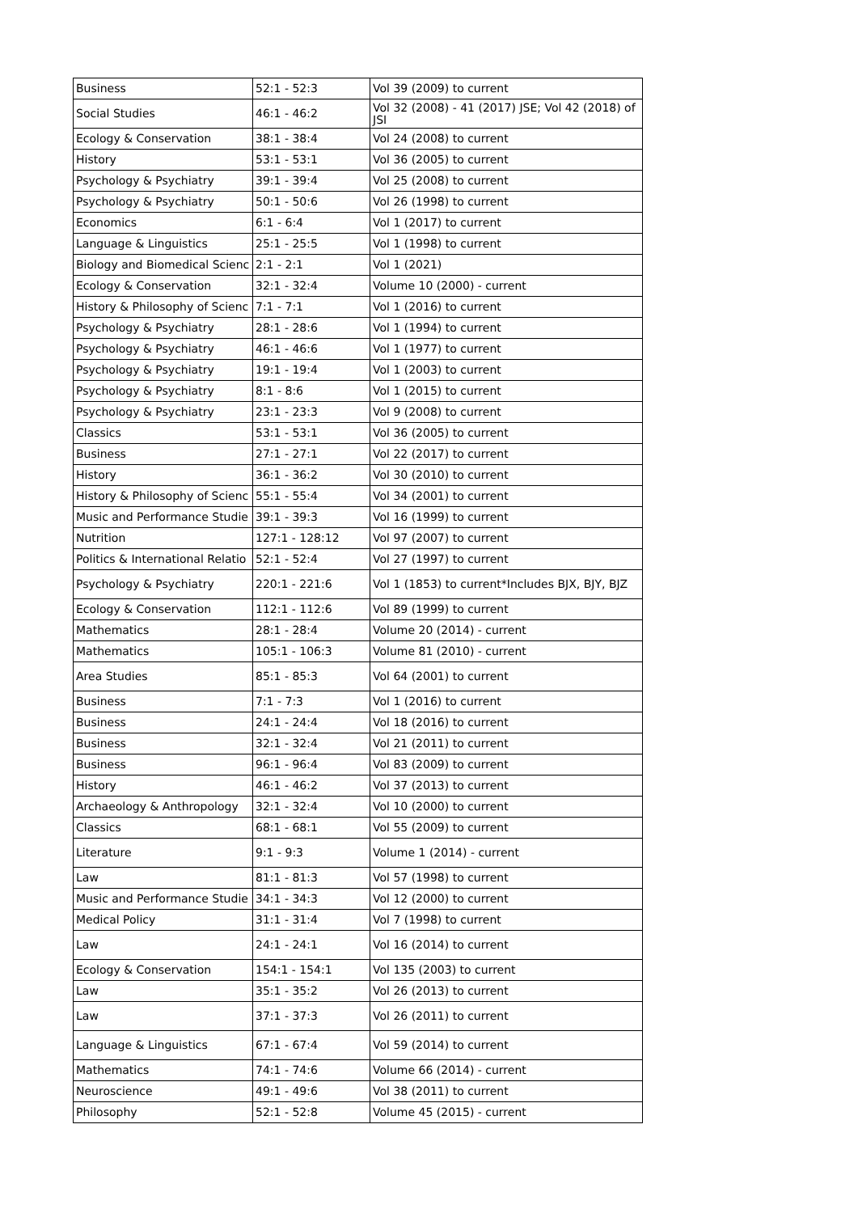| Business | 52:1 - 52:3 | Vol 39 (2009) to current |
| Social Studies | 46:1 - 46:2 | Vol 32 (2008) - 41 (2017) JSE; Vol 42 (2018) of JSI |
| Ecology & Conservation | 38:1 - 38:4 | Vol 24 (2008) to current |
| History | 53:1 - 53:1 | Vol 36 (2005) to current |
| Psychology & Psychiatry | 39:1 - 39:4 | Vol 25 (2008) to current |
| Psychology & Psychiatry | 50:1 - 50:6 | Vol 26 (1998) to current |
| Economics | 6:1 - 6:4 | Vol 1 (2017) to current |
| Language & Linguistics | 25:1 - 25:5 | Vol 1 (1998) to current |
| Biology and Biomedical Scienc | 2:1 - 2:1 | Vol 1 (2021) |
| Ecology & Conservation | 32:1 - 32:4 | Volume 10 (2000) - current |
| History & Philosophy of Scienc | 7:1 - 7:1 | Vol 1 (2016) to current |
| Psychology & Psychiatry | 28:1 - 28:6 | Vol 1 (1994) to current |
| Psychology & Psychiatry | 46:1 - 46:6 | Vol 1 (1977) to current |
| Psychology & Psychiatry | 19:1 - 19:4 | Vol 1 (2003) to current |
| Psychology & Psychiatry | 8:1 - 8:6 | Vol 1 (2015) to current |
| Psychology & Psychiatry | 23:1 - 23:3 | Vol 9 (2008) to current |
| Classics | 53:1 - 53:1 | Vol 36 (2005) to current |
| Business | 27:1 - 27:1 | Vol 22 (2017) to current |
| History | 36:1 - 36:2 | Vol 30 (2010) to current |
| History & Philosophy of Scienc | 55:1 - 55:4 | Vol 34 (2001) to current |
| Music and Performance Studie | 39:1 - 39:3 | Vol 16 (1999) to current |
| Nutrition | 127:1 - 128:12 | Vol 97 (2007) to current |
| Politics & International Relatio | 52:1 - 52:4 | Vol 27 (1997) to current |
| Psychology & Psychiatry | 220:1 - 221:6 | Vol 1 (1853) to current*Includes BJX, BJY, BJZ |
| Ecology & Conservation | 112:1 - 112:6 | Vol 89 (1999) to current |
| Mathematics | 28:1 - 28:4 | Volume 20 (2014) - current |
| Mathematics | 105:1 - 106:3 | Volume 81 (2010) - current |
| Area Studies | 85:1 - 85:3 | Vol 64 (2001) to current |
| Business | 7:1 - 7:3 | Vol 1 (2016) to current |
| Business | 24:1 - 24:4 | Vol 18 (2016) to current |
| Business | 32:1 - 32:4 | Vol 21 (2011) to current |
| Business | 96:1 - 96:4 | Vol 83 (2009) to current |
| History | 46:1 - 46:2 | Vol 37 (2013) to current |
| Archaeology & Anthropology | 32:1 - 32:4 | Vol 10 (2000) to current |
| Classics | 68:1 - 68:1 | Vol 55 (2009) to current |
| Literature | 9:1 - 9:3 | Volume 1 (2014) - current |
| Law | 81:1 - 81:3 | Vol 57 (1998) to current |
| Music and Performance Studie | 34:1 - 34:3 | Vol 12 (2000) to current |
| Medical Policy | 31:1 - 31:4 | Vol 7 (1998) to current |
| Law | 24:1 - 24:1 | Vol 16 (2014) to current |
| Ecology & Conservation | 154:1 - 154:1 | Vol 135 (2003) to current |
| Law | 35:1 - 35:2 | Vol 26 (2013) to current |
| Law | 37:1 - 37:3 | Vol 26 (2011) to current |
| Language & Linguistics | 67:1 - 67:4 | Vol 59 (2014) to current |
| Mathematics | 74:1 - 74:6 | Volume 66 (2014) - current |
| Neuroscience | 49:1 - 49:6 | Vol 38 (2011) to current |
| Philosophy | 52:1 - 52:8 | Volume 45 (2015) - current |